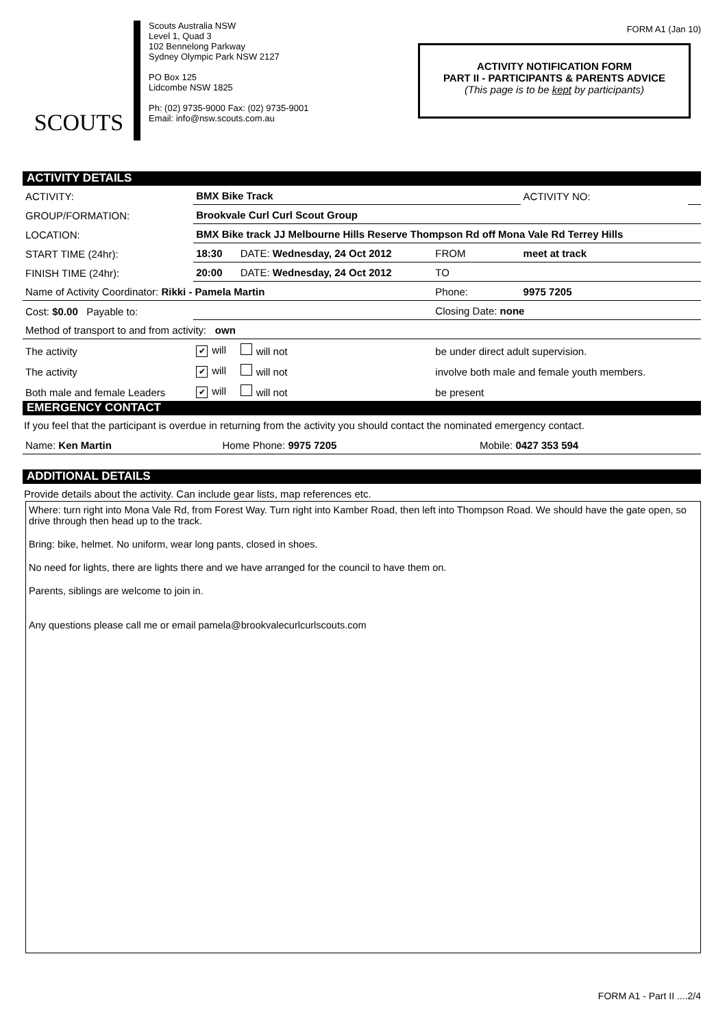FORM A1 (Jan 10)
SCOUTS
Scouts Australia NSW
Level 1, Quad 3
102 Bennelong Parkway
Sydney Olympic Park NSW 2127
PO Box 125
Lidcombe NSW 1825
Ph: (02) 9735-9000 Fax: (02) 9735-9001
Email: info@nsw.scouts.com.au
ACTIVITY NOTIFICATION FORM
PART II - PARTICIPANTS & PARENTS ADVICE
(This page is to be kept by participants)
ACTIVITY DETAILS
| ACTIVITY: | BMX Bike Track | | | ACTIVITY NO: | |
| GROUP/FORMATION: | Brookvale Curl Curl Scout Group | | | | |
| LOCATION: | BMX Bike track JJ Melbourne Hills Reserve Thompson Rd off Mona Vale Rd Terrey Hills | | | | |
| START TIME (24hr): | 18:30 | DATE: Wednesday, 24 Oct 2012 | FROM | meet at track | |
| FINISH TIME (24hr): | 20:00 | DATE: Wednesday, 24 Oct 2012 | TO | | |
| Name of Activity Coordinator: Rikki - Pamela Martin | | | Phone: | 9975 7205 | |
| Cost: $0.00 Payable to: | | | Closing Date: none | | |
| Method of transport to and from activity: own | | | | | |
| The activity | ✔ will | will not | be under direct adult supervision. | | |
| The activity | ✔ will | will not | involve both male and female youth members. | | |
| Both male and female Leaders | ✔ will | will not | be present | | |
EMERGENCY CONTACT
If you feel that the participant is overdue in returning from the activity you should contact the nominated emergency contact.
| Name: Ken Martin | Home Phone: 9975 7205 | Mobile: 0427 353 594 |
ADDITIONAL DETAILS
Provide details about the activity. Can include gear lists, map references etc.
Where: turn right into Mona Vale Rd, from Forest Way. Turn right into Kamber Road, then left into Thompson Road. We should have the gate open, so drive through then head up to the track.
Bring: bike, helmet. No uniform, wear long pants, closed in shoes.
No need for lights, there are lights there and we have arranged for the council to have them on.
Parents, siblings are welcome to join in.
Any questions please call me or email pamela@brookvalecurlcurlscouts.com
FORM A1 - Part II ....2/4